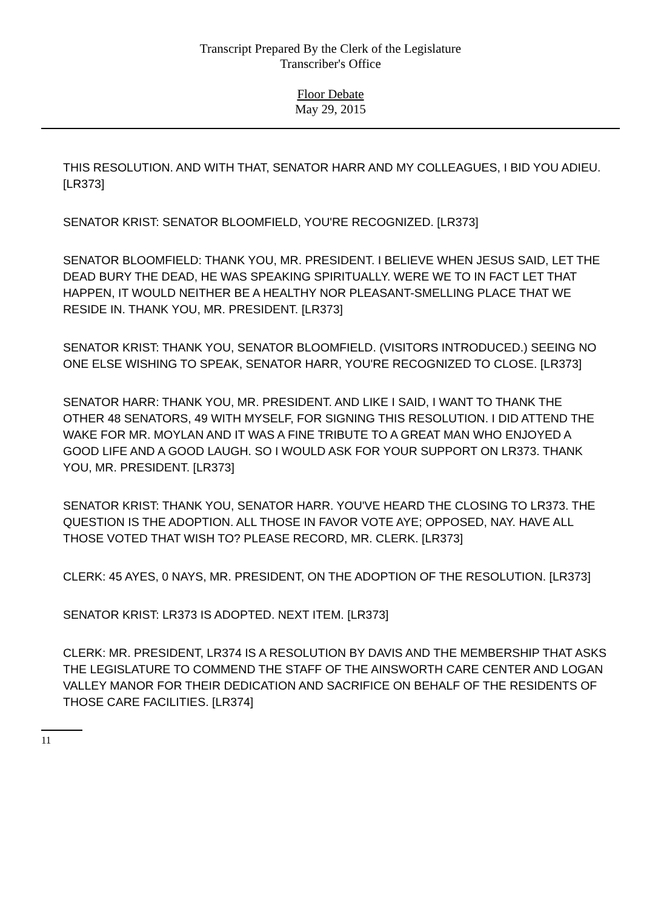Transcript Prepared By the Clerk of the Legislature
Transcriber's Office
Floor Debate
May 29, 2015
THIS RESOLUTION. AND WITH THAT, SENATOR HARR AND MY COLLEAGUES, I BID YOU ADIEU. [LR373]
SENATOR KRIST: SENATOR BLOOMFIELD, YOU'RE RECOGNIZED. [LR373]
SENATOR BLOOMFIELD: THANK YOU, MR. PRESIDENT. I BELIEVE WHEN JESUS SAID, LET THE DEAD BURY THE DEAD, HE WAS SPEAKING SPIRITUALLY. WERE WE TO IN FACT LET THAT HAPPEN, IT WOULD NEITHER BE A HEALTHY NOR PLEASANT-SMELLING PLACE THAT WE RESIDE IN. THANK YOU, MR. PRESIDENT. [LR373]
SENATOR KRIST: THANK YOU, SENATOR BLOOMFIELD. (VISITORS INTRODUCED.) SEEING NO ONE ELSE WISHING TO SPEAK, SENATOR HARR, YOU'RE RECOGNIZED TO CLOSE. [LR373]
SENATOR HARR: THANK YOU, MR. PRESIDENT. AND LIKE I SAID, I WANT TO THANK THE OTHER 48 SENATORS, 49 WITH MYSELF, FOR SIGNING THIS RESOLUTION. I DID ATTEND THE WAKE FOR MR. MOYLAN AND IT WAS A FINE TRIBUTE TO A GREAT MAN WHO ENJOYED A GOOD LIFE AND A GOOD LAUGH. SO I WOULD ASK FOR YOUR SUPPORT ON LR373. THANK YOU, MR. PRESIDENT. [LR373]
SENATOR KRIST: THANK YOU, SENATOR HARR. YOU'VE HEARD THE CLOSING TO LR373. THE QUESTION IS THE ADOPTION. ALL THOSE IN FAVOR VOTE AYE; OPPOSED, NAY. HAVE ALL THOSE VOTED THAT WISH TO? PLEASE RECORD, MR. CLERK. [LR373]
CLERK: 45 AYES, 0 NAYS, MR. PRESIDENT, ON THE ADOPTION OF THE RESOLUTION. [LR373]
SENATOR KRIST: LR373 IS ADOPTED. NEXT ITEM. [LR373]
CLERK: MR. PRESIDENT, LR374 IS A RESOLUTION BY DAVIS AND THE MEMBERSHIP THAT ASKS THE LEGISLATURE TO COMMEND THE STAFF OF THE AINSWORTH CARE CENTER AND LOGAN VALLEY MANOR FOR THEIR DEDICATION AND SACRIFICE ON BEHALF OF THE RESIDENTS OF THOSE CARE FACILITIES. [LR374]
11